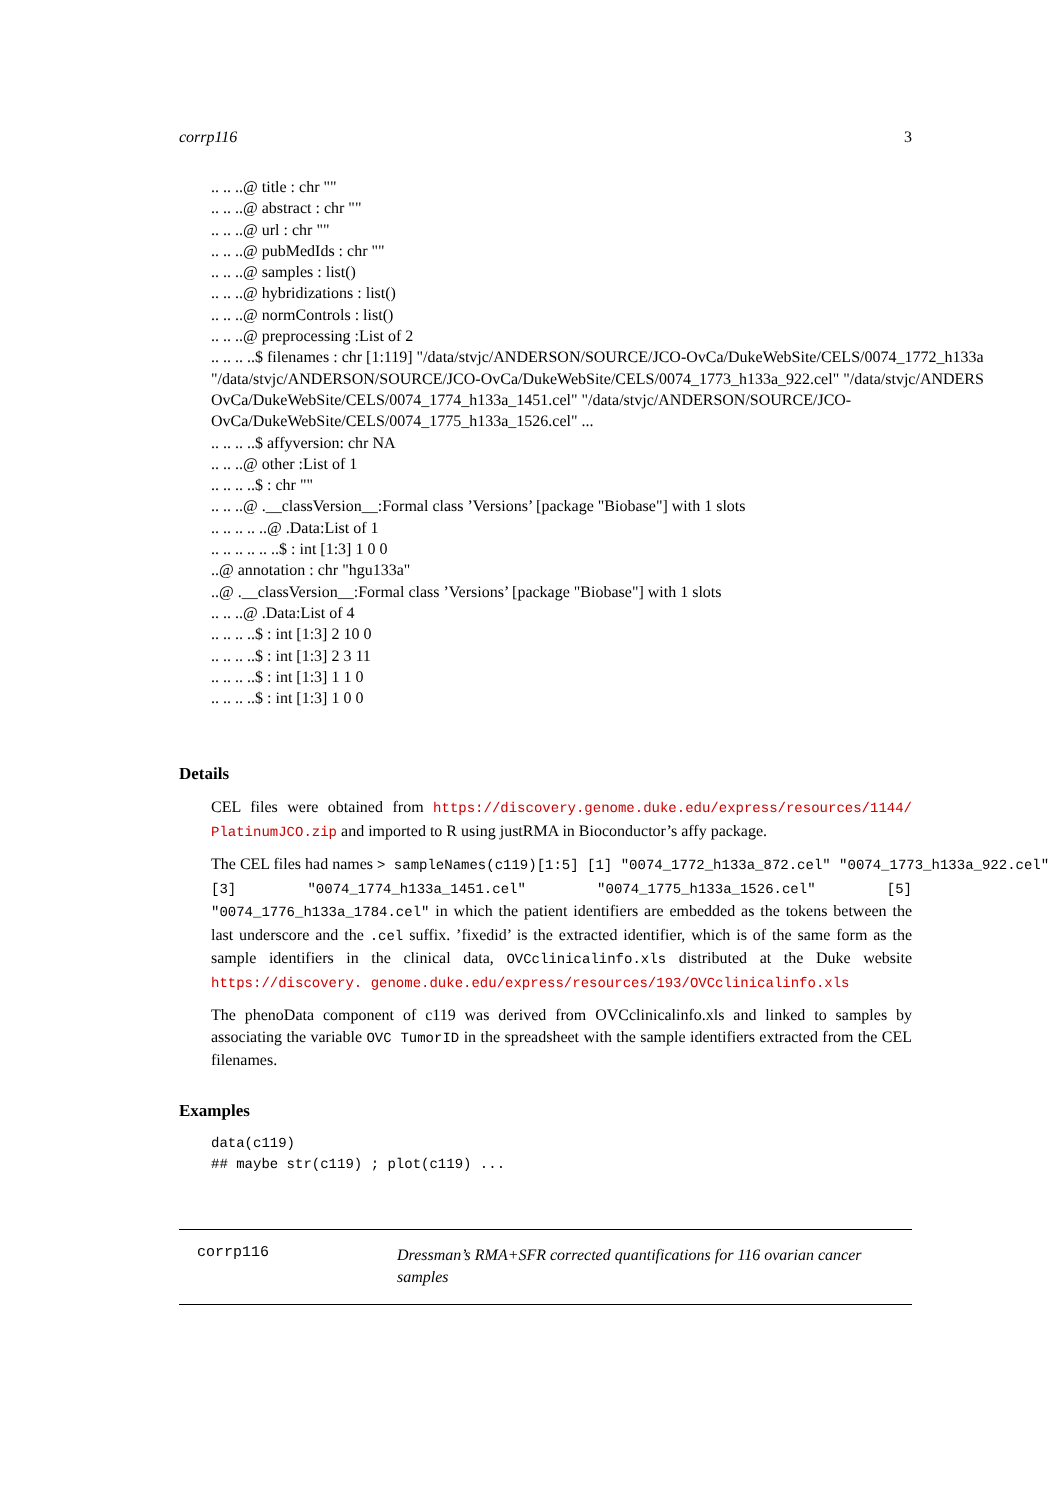corrp116 3
.. .. ..@ title : chr ""
.. .. ..@ abstract : chr ""
.. .. ..@ url : chr ""
.. .. ..@ pubMedIds : chr ""
.. .. ..@ samples : list()
.. .. ..@ hybridizations : list()
.. .. ..@ normControls : list()
.. .. ..@ preprocessing :List of 2
.. .. .. ..$ filenames : chr [1:119] "/data/stvjc/ANDERSON/SOURCE/JCO-OvCa/DukeWebSite/CELS/0074_1772_h133a
"/data/stvjc/ANDERSON/SOURCE/JCO-OvCa/DukeWebSite/CELS/0074_1773_h133a_922.cel" "/data/stvjc/ANDERS
OvCa/DukeWebSite/CELS/0074_1774_h133a_1451.cel" "/data/stvjc/ANDERSON/SOURCE/JCO-
OvCa/DukeWebSite/CELS/0074_1775_h133a_1526.cel" ...
.. .. .. ..$ affyversion: chr NA
.. .. ..@ other :List of 1
.. .. .. ..$ : chr ""
.. .. ..@ .__classVersion__:Formal class ’Versions’ [package "Biobase"] with 1 slots
.. .. .. .. ..@ .Data:List of 1
.. .. .. .. .. ..$ : int [1:3] 1 0 0
..@ annotation : chr "hgu133a"
..@ .__classVersion__:Formal class ’Versions’ [package "Biobase"] with 1 slots
.. .. ..@ .Data:List of 4
.. .. .. ..$ : int [1:3] 2 10 0
.. .. .. ..$ : int [1:3] 2 3 11
.. .. .. ..$ : int [1:3] 1 1 0
.. .. .. ..$ : int [1:3] 1 0 0
Details
CEL files were obtained from https://discovery.genome.duke.edu/express/resources/1144/ PlatinumJCO.zip and imported to R using justRMA in Bioconductor’s affy package.
The CEL files had names > sampleNames(c119)[1:5] [1] "0074_1772_h133a_872.cel" "0074_1773_h133a_922.cel"
[3] "0074_1774_h133a_1451.cel" "0074_1775_h133a_1526.cel" [5] "0074_1776_h133a_1784.cel" in which the patient identifiers are embedded as the tokens between the last underscore and the .cel suffix. ’fixedid’ is the extracted identifier, which is of the same form as the sample identifiers in the clinical data, OVCclinicalinfo.xls distributed at the Duke website https://discovery. genome.duke.edu/express/resources/193/OVCclinicalinfo.xls
The phenoData component of c119 was derived from OVCclinicalinfo.xls and linked to samples by associating the variable OVC TumorID in the spreadsheet with the sample identifiers extracted from the CEL filenames.
Examples
data(c119)
## maybe str(c119) ; plot(c119) ...
corrp116
Dressman’s RMA+SFR corrected quantifications for 116 ovarian cancer samples